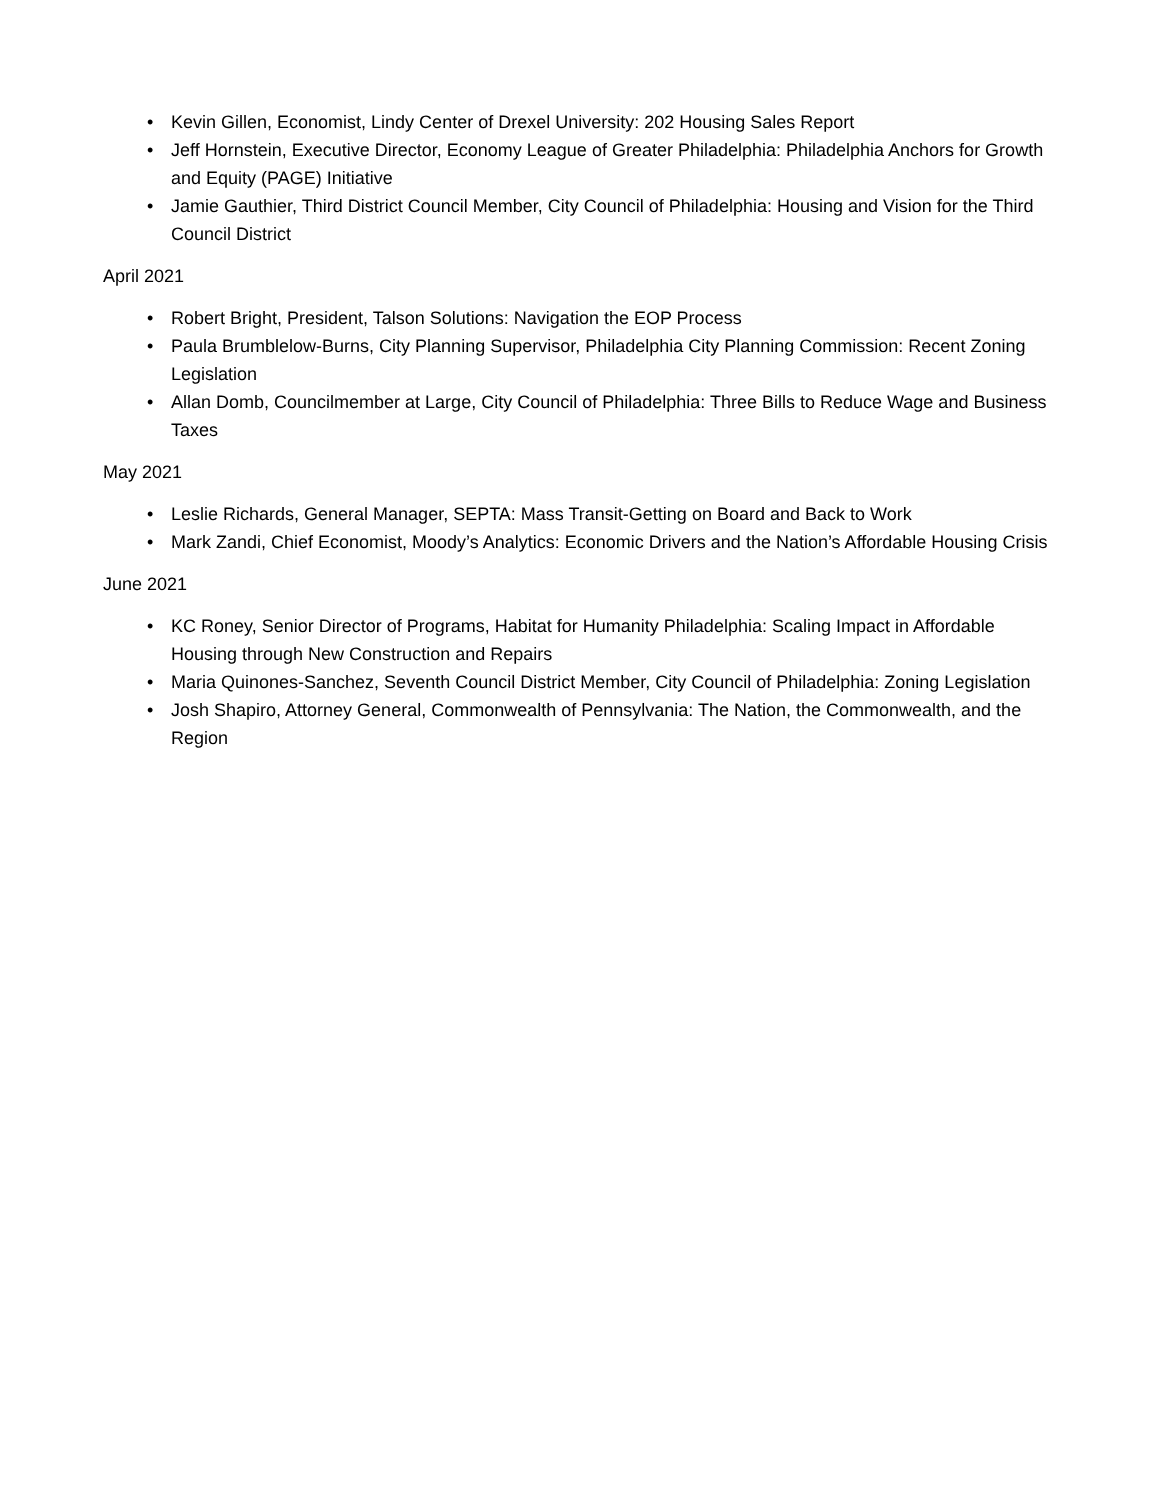• Kevin Gillen, Economist, Lindy Center of Drexel University: 202 Housing Sales Report
• Jeff Hornstein, Executive Director, Economy League of Greater Philadelphia: Philadelphia Anchors for Growth and Equity (PAGE) Initiative
• Jamie Gauthier, Third District Council Member, City Council of Philadelphia: Housing and Vision for the Third Council District
April 2021
• Robert Bright, President, Talson Solutions: Navigation the EOP Process
• Paula Brumblelow-Burns, City Planning Supervisor, Philadelphia City Planning Commission: Recent Zoning Legislation
• Allan Domb, Councilmember at Large, City Council of Philadelphia: Three Bills to Reduce Wage and Business Taxes
May 2021
• Leslie Richards, General Manager, SEPTA: Mass Transit-Getting on Board and Back to Work
• Mark Zandi, Chief Economist, Moody’s Analytics: Economic Drivers and the Nation’s Affordable Housing Crisis
June 2021
• KC Roney, Senior Director of Programs, Habitat for Humanity Philadelphia: Scaling Impact in Affordable Housing through New Construction and Repairs
• Maria Quinones-Sanchez, Seventh Council District Member, City Council of Philadelphia: Zoning Legislation
• Josh Shapiro, Attorney General, Commonwealth of Pennsylvania: The Nation, the Commonwealth, and the Region